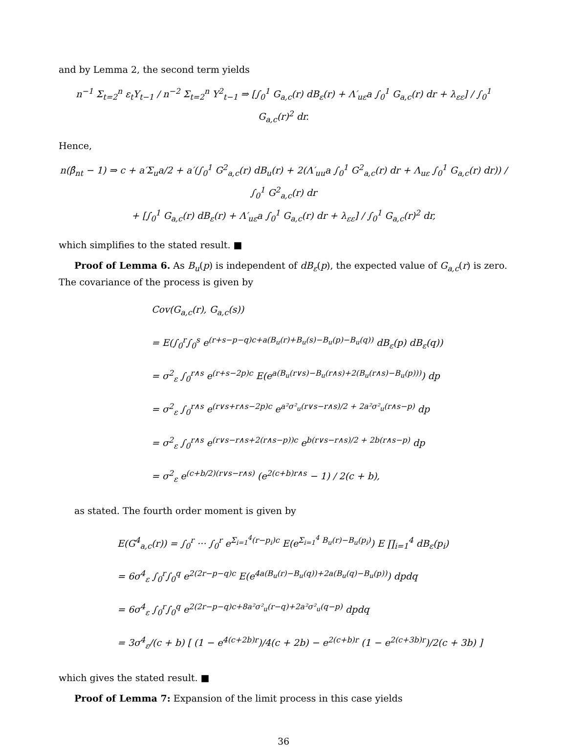and by Lemma 2, the second term yields
n<sup>−1</sup> Σ<sub>t=2</sub><sup>n</sup> ε<sub>t</sub>Y<sub>t−1</sub> / n<sup>−2</sup> Σ<sub>t=2</sub><sup>n</sup> Y<sup>2</sup><sub>t−1</sub> ⇒ [∫<sub>0</sub><sup>1</sup> G<sub>a,c</sub>(r) dB<sub>ε</sub>(r) + Λ′<sub>uε</sub>a ∫<sub>0</sub><sup>1</sup> G<sub>a,c</sub>(r) dr + λ<sub>εε</sub>] / ∫<sub>0</sub><sup>1</sup> G<sub>a,c</sub>(r)<sup>2</sup> dr.
Hence,
n(β̂<sub>nt</sub> − 1) ⇒ c + a′Σ<sub>u</sub>a/2 + a′(∫<sub>0</sub><sup>1</sup> G<sup>2</sup><sub>a,c</sub>(r) dB<sub>u</sub>(r) + 2(Λ′<sub>uu</sub>a ∫<sub>0</sub><sup>1</sup> G<sup>2</sup><sub>a,c</sub>(r) dr + Λ<sub>uε</sub> ∫<sub>0</sub><sup>1</sup> G<sub>a,c</sub>(r) dr)) / ∫<sub>0</sub><sup>1</sup> G<sup>2</sup><sub>a,c</sub>(r) dr
+ [∫<sub>0</sub><sup>1</sup> G<sub>a,c</sub>(r) dB<sub>ε</sub>(r) + Λ′<sub>uε</sub>a ∫<sub>0</sub><sup>1</sup> G<sub>a,c</sub>(r) dr + λ<sub>εε</sub>] / ∫<sub>0</sub><sup>1</sup> G<sub>a,c</sub>(r)<sup>2</sup> dr,
which simplifies to the stated result. ■
Proof of Lemma 6. As B<sub>u</sub>(p) is independent of dB<sub>ε</sub>(p), the expected value of G<sub>a,c</sub>(r) is zero. The covariance of the process is given by
Cov(G<sub>a,c</sub>(r), G<sub>a,c</sub>(s))
= E(∫<sub>0</sub><sup>r</sup>∫<sub>0</sub><sup>s</sup> e<sup>(r+s−p−q)c+a(B<sub>u</sub>(r)+B<sub>u</sub>(s)−B<sub>u</sub>(p)−B<sub>u</sub>(q))</sup> dB<sub>ε</sub>(p) dB<sub>ε</sub>(q))
= σ<sup>2</sup><sub>ε</sub> ∫<sub>0</sub><sup>r∧s</sup> e<sup>(r+s−2p)c</sup> E(e<sup>a(B<sub>u</sub>(r∨s)−B<sub>u</sub>(r∧s)+2(B<sub>u</sub>(r∧s)−B<sub>u</sub>(p)))</sup>) dp
= σ<sup>2</sup><sub>ε</sub> ∫<sub>0</sub><sup>r∧s</sup> e<sup>(r∨s+r∧s−2p)c</sup> e<sup>a²σ²<sub>u</sub>(r∨s−r∧s)/2 + 2a²σ²<sub>u</sub>(r∧s−p)</sup> dp
= σ<sup>2</sup><sub>ε</sub> ∫<sub>0</sub><sup>r∧s</sup> e<sup>(r∨s−r∧s+2(r∧s−p))c</sup> e<sup>b(r∨s−r∧s)/2 + 2b(r∧s−p)</sup> dp
= σ<sup>2</sup><sub>ε</sub> e<sup>(c+b/2)(r∨s−r∧s)</sup> (e<sup>2(c+b)r∧s</sup> − 1) / 2(c + b),
as stated. The fourth order moment is given by
E(G<sup>4</sup><sub>a,c</sub>(r)) = ∫<sub>0</sub><sup>r</sup> ··· ∫<sub>0</sub><sup>r</sup> e<sup>Σ<sub>i=1</sub><sup>4</sup>(r−p<sub>i</sub>)c</sup> E(e<sup>Σ<sub>i=1</sub><sup>4</sup> B<sub>u</sub>(r)−B<sub>u</sub>(p<sub>i</sub>)</sup>) E ∏<sub>i=1</sub><sup>4</sup> dB<sub>ε</sub>(p<sub>i</sub>)
= 6σ<sup>4</sup><sub>ε</sub> ∫<sub>0</sub><sup>r</sup>∫<sub>0</sub><sup>q</sup> e<sup>2(2r−p−q)c</sup> E(e<sup>4a(B<sub>u</sub>(r)−B<sub>u</sub>(q))+2a(B<sub>u</sub>(q)−B<sub>u</sub>(p))</sup>) dpdq
= 6σ<sup>4</sup><sub>ε</sub> ∫<sub>0</sub><sup>r</sup>∫<sub>0</sub><sup>q</sup> e<sup>2(2r−p−q)c+8a²σ²<sub>u</sub>(r−q)+2a²σ²<sub>u</sub>(q−p)</sup> dpdq
= 3σ<sup>4</sup><sub>ε</sub>/(c + b) [ (1 − e<sup>4(c+2b)r</sup>)/4(c + 2b) − e<sup>2(c+b)r</sup> (1 − e<sup>2(c+3b)r</sup>)/2(c + 3b) ]
which gives the stated result. ■
Proof of Lemma 7: Expansion of the limit process in this case yields
36